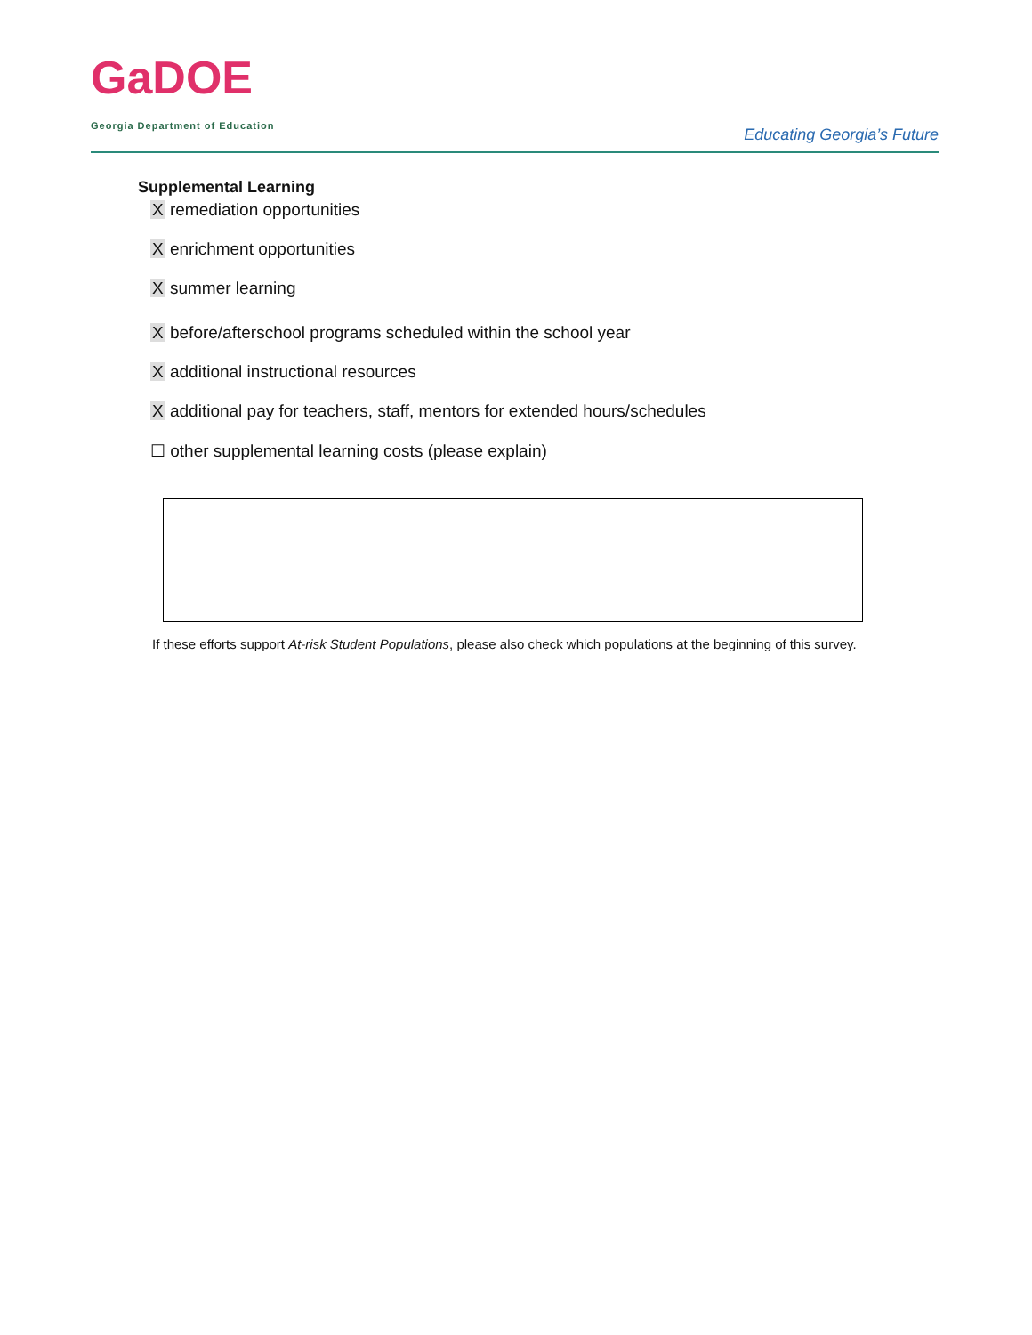GaDOE
Georgia Department of Education
Educating Georgia’s Future
Supplemental Learning
X remediation opportunities
X enrichment opportunities
X summer learning
X before/afterschool programs scheduled within the school year
X additional instructional resources
X additional pay for teachers, staff, mentors for extended hours/schedules
☐ other supplemental learning costs (please explain)
If these efforts support At-risk Student Populations, please also check which populations at the beginning of this survey.